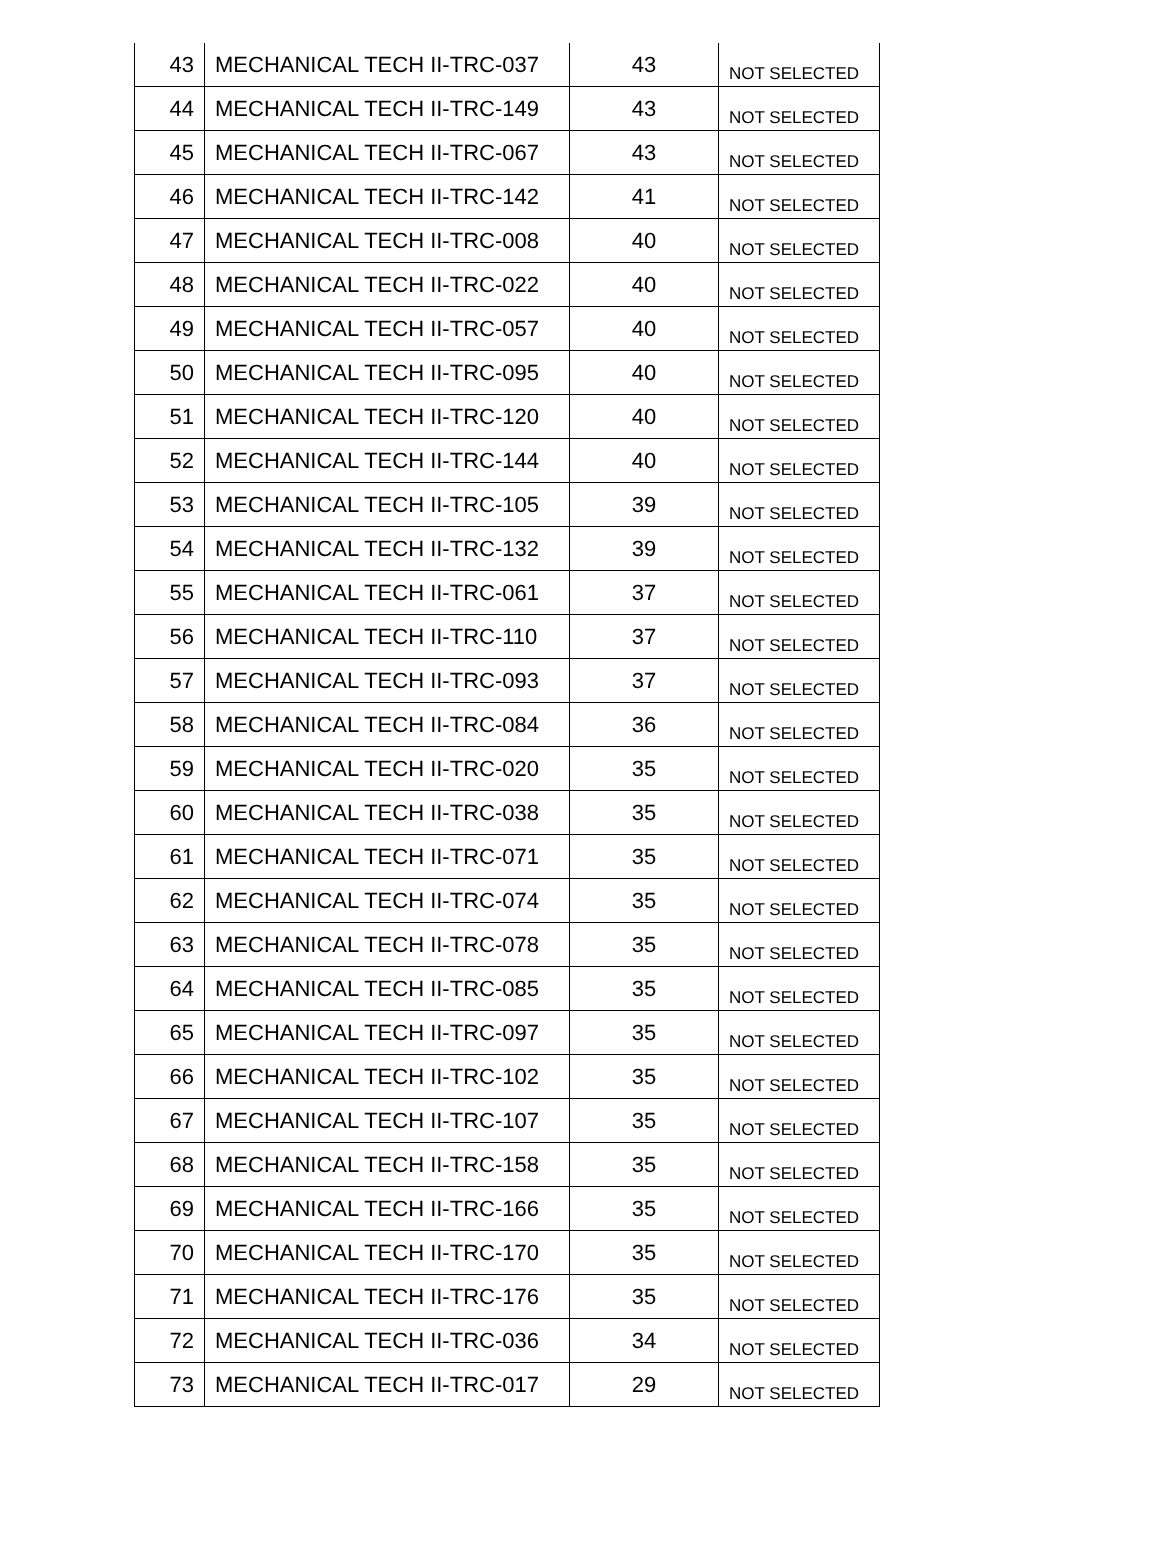| 43 | MECHANICAL TECH II-TRC-037 | 43 | NOT SELECTED |
| 44 | MECHANICAL TECH II-TRC-149 | 43 | NOT SELECTED |
| 45 | MECHANICAL TECH II-TRC-067 | 43 | NOT SELECTED |
| 46 | MECHANICAL TECH II-TRC-142 | 41 | NOT SELECTED |
| 47 | MECHANICAL TECH II-TRC-008 | 40 | NOT SELECTED |
| 48 | MECHANICAL TECH II-TRC-022 | 40 | NOT SELECTED |
| 49 | MECHANICAL TECH II-TRC-057 | 40 | NOT SELECTED |
| 50 | MECHANICAL TECH II-TRC-095 | 40 | NOT SELECTED |
| 51 | MECHANICAL TECH II-TRC-120 | 40 | NOT SELECTED |
| 52 | MECHANICAL TECH II-TRC-144 | 40 | NOT SELECTED |
| 53 | MECHANICAL TECH II-TRC-105 | 39 | NOT SELECTED |
| 54 | MECHANICAL TECH II-TRC-132 | 39 | NOT SELECTED |
| 55 | MECHANICAL TECH II-TRC-061 | 37 | NOT SELECTED |
| 56 | MECHANICAL TECH II-TRC-110 | 37 | NOT SELECTED |
| 57 | MECHANICAL TECH II-TRC-093 | 37 | NOT SELECTED |
| 58 | MECHANICAL TECH II-TRC-084 | 36 | NOT SELECTED |
| 59 | MECHANICAL TECH II-TRC-020 | 35 | NOT SELECTED |
| 60 | MECHANICAL TECH II-TRC-038 | 35 | NOT SELECTED |
| 61 | MECHANICAL TECH II-TRC-071 | 35 | NOT SELECTED |
| 62 | MECHANICAL TECH II-TRC-074 | 35 | NOT SELECTED |
| 63 | MECHANICAL TECH II-TRC-078 | 35 | NOT SELECTED |
| 64 | MECHANICAL TECH II-TRC-085 | 35 | NOT SELECTED |
| 65 | MECHANICAL TECH II-TRC-097 | 35 | NOT SELECTED |
| 66 | MECHANICAL TECH II-TRC-102 | 35 | NOT SELECTED |
| 67 | MECHANICAL TECH II-TRC-107 | 35 | NOT SELECTED |
| 68 | MECHANICAL TECH II-TRC-158 | 35 | NOT SELECTED |
| 69 | MECHANICAL TECH II-TRC-166 | 35 | NOT SELECTED |
| 70 | MECHANICAL TECH II-TRC-170 | 35 | NOT SELECTED |
| 71 | MECHANICAL TECH II-TRC-176 | 35 | NOT SELECTED |
| 72 | MECHANICAL TECH II-TRC-036 | 34 | NOT SELECTED |
| 73 | MECHANICAL TECH II-TRC-017 | 29 | NOT SELECTED |